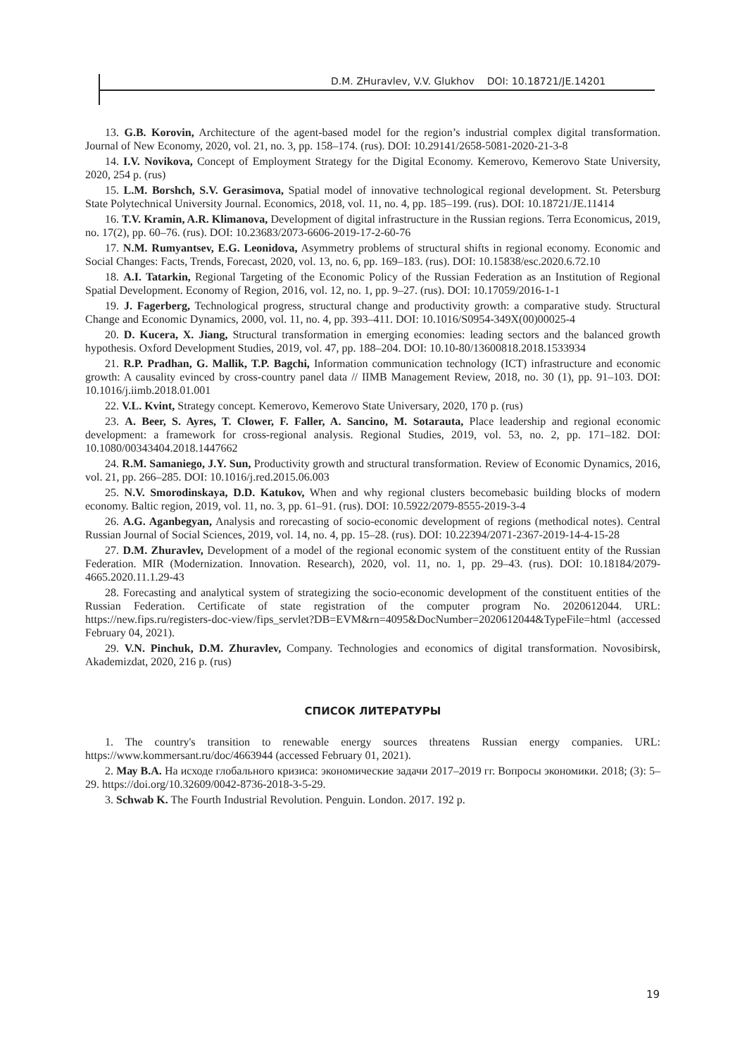D.M. ZHuravlev, V.V. Glukhov DOI: 10.18721/JE.14201
13. G.B. Korovin, Architecture of the agent-based model for the region’s industrial complex digital transformation. Journal of New Economy, 2020, vol. 21, no. 3, pp. 158–174. (rus). DOI: 10.29141/2658-5081-2020-21-3-8
14. I.V. Novikova, Concept of Employment Strategy for the Digital Economy. Kemerovo, Kemerovo State University, 2020, 254 p. (rus)
15. L.M. Borshch, S.V. Gerasimova, Spatial model of innovative technological regional development. St. Petersburg State Polytechnical University Journal. Economics, 2018, vol. 11, no. 4, pp. 185–199. (rus). DOI: 10.18721/JE.11414
16. T.V. Kramin, A.R. Klimanova, Development of digital infrastructure in the Russian regions. Terra Economicus, 2019, no. 17(2), pp. 60–76. (rus). DOI: 10.23683/2073-6606-2019-17-2-60-76
17. N.M. Rumyantsev, E.G. Leonidova, Asymmetry problems of structural shifts in regional economy. Economic and Social Changes: Facts, Trends, Forecast, 2020, vol. 13, no. 6, pp. 169–183. (rus). DOI: 10.15838/esc.2020.6.72.10
18. A.I. Tatarkin, Regional Targeting of the Economic Policy of the Russian Federation as an Institution of Regional Spatial Development. Economy of Region, 2016, vol. 12, no. 1, pp. 9–27. (rus). DOI: 10.17059/2016-1-1
19. J. Fagerberg, Technological progress, structural change and productivity growth: a comparative study. Structural Change and Economic Dynamics, 2000, vol. 11, no. 4, pp. 393–411. DOI: 10.1016/S0954-349X(00)00025-4
20. D. Kucera, X. Jiang, Structural transformation in emerging economies: leading sectors and the balanced growth hypothesis. Oxford Development Studies, 2019, vol. 47, pp. 188–204. DOI: 10.10-80/13600818.2018.1533934
21. R.P. Pradhan, G. Mallik, T.P. Bagchi, Information communication technology (ICT) infrastructure and economic growth: A causality evinced by cross-country panel data // IIMB Management Review, 2018, no. 30 (1), pp. 91–103. DOI: 10.1016/j.iimb.2018.01.001
22. V.L. Kvint, Strategy concept. Kemerovo, Kemerovo State Universary, 2020, 170 p. (rus)
23. A. Beer, S. Ayres, T. Clower, F. Faller, A. Sancino, M. Sotarauta, Place leadership and regional economic development: a framework for cross-regional analysis. Regional Studies, 2019, vol. 53, no. 2, pp. 171–182. DOI: 10.1080/00343404.2018.1447662
24. R.M. Samaniego, J.Y. Sun, Productivity growth and structural transformation. Review of Economic Dynamics, 2016, vol. 21, pp. 266–285. DOI: 10.1016/j.red.2015.06.003
25. N.V. Smorodinskaya, D.D. Katukov, When and why regional clusters becomebasic building blocks of modern economy. Baltic region, 2019, vol. 11, no. 3, pp. 61–91. (rus). DOI: 10.5922/2079-8555-2019-3-4
26. A.G. Aganbegyan, Analysis and rorecasting of socio-economic development of regions (methodical notes). Central Russian Journal of Social Sciences, 2019, vol. 14, no. 4, pp. 15–28. (rus). DOI: 10.22394/2071-2367-2019-14-4-15-28
27. D.M. Zhuravlev, Development of a model of the regional economic system of the constituent entity of the Russian Federation. MIR (Modernization. Innovation. Research), 2020, vol. 11, no. 1, pp. 29–43. (rus). DOI: 10.18184/2079-4665.2020.11.1.29-43
28. Forecasting and analytical system of strategizing the socio-economic development of the constituent entities of the Russian Federation. Certificate of state registration of the computer program No. 2020612044. URL: https://new.fips.ru/registers-doc-view/fips_servlet?DB=EVM&rn=4095&DocNumber=2020612044&TypeFile=html (accessed February 04, 2021).
29. V.N. Pinchuk, D.M. Zhuravlev, Company. Technologies and economics of digital transformation. Novosibirsk, Akademizdat, 2020, 216 p. (rus)
СПИСОК ЛИТЕРАТУРЫ
1. The country's transition to renewable energy sources threatens Russian energy companies. URL: https://www.kommersant.ru/doc/4663944 (accessed February 01, 2021).
2. Мау В.А. На исходе глобального кризиса: экономические задачи 2017–2019 гг. Вопросы экономики. 2018; (3): 5–29. https://doi.org/10.32609/0042-8736-2018-3-5-29.
3. Schwab K. The Fourth Industrial Revolution. Penguin. London. 2017. 192 p.
19